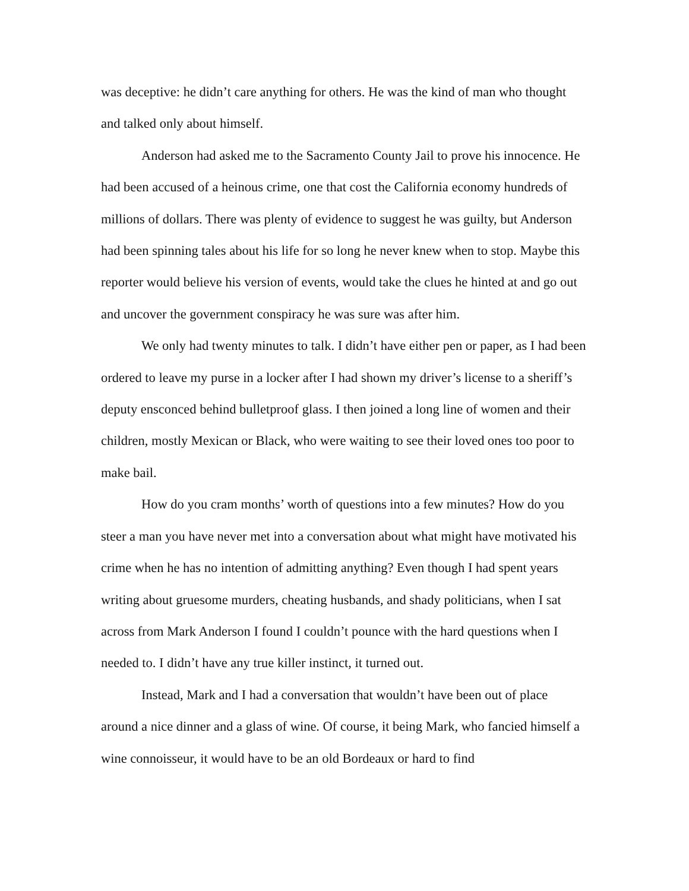was deceptive: he didn’t care anything for others. He was the kind of man who thought and talked only about himself.
Anderson had asked me to the Sacramento County Jail to prove his innocence. He had been accused of a heinous crime, one that cost the California economy hundreds of millions of dollars. There was plenty of evidence to suggest he was guilty, but Anderson had been spinning tales about his life for so long he never knew when to stop. Maybe this reporter would believe his version of events, would take the clues he hinted at and go out and uncover the government conspiracy he was sure was after him.
We only had twenty minutes to talk. I didn’t have either pen or paper, as I had been ordered to leave my purse in a locker after I had shown my driver’s license to a sheriff’s deputy ensconced behind bulletproof glass. I then joined a long line of women and their children, mostly Mexican or Black, who were waiting to see their loved ones too poor to make bail.
How do you cram months’ worth of questions into a few minutes? How do you steer a man you have never met into a conversation about what might have motivated his crime when he has no intention of admitting anything? Even though I had spent years writing about gruesome murders, cheating husbands, and shady politicians, when I sat across from Mark Anderson I found I couldn’t pounce with the hard questions when I needed to. I didn’t have any true killer instinct, it turned out.
Instead, Mark and I had a conversation that wouldn’t have been out of place around a nice dinner and a glass of wine. Of course, it being Mark, who fancied himself a wine connoisseur, it would have to be an old Bordeaux or hard to find